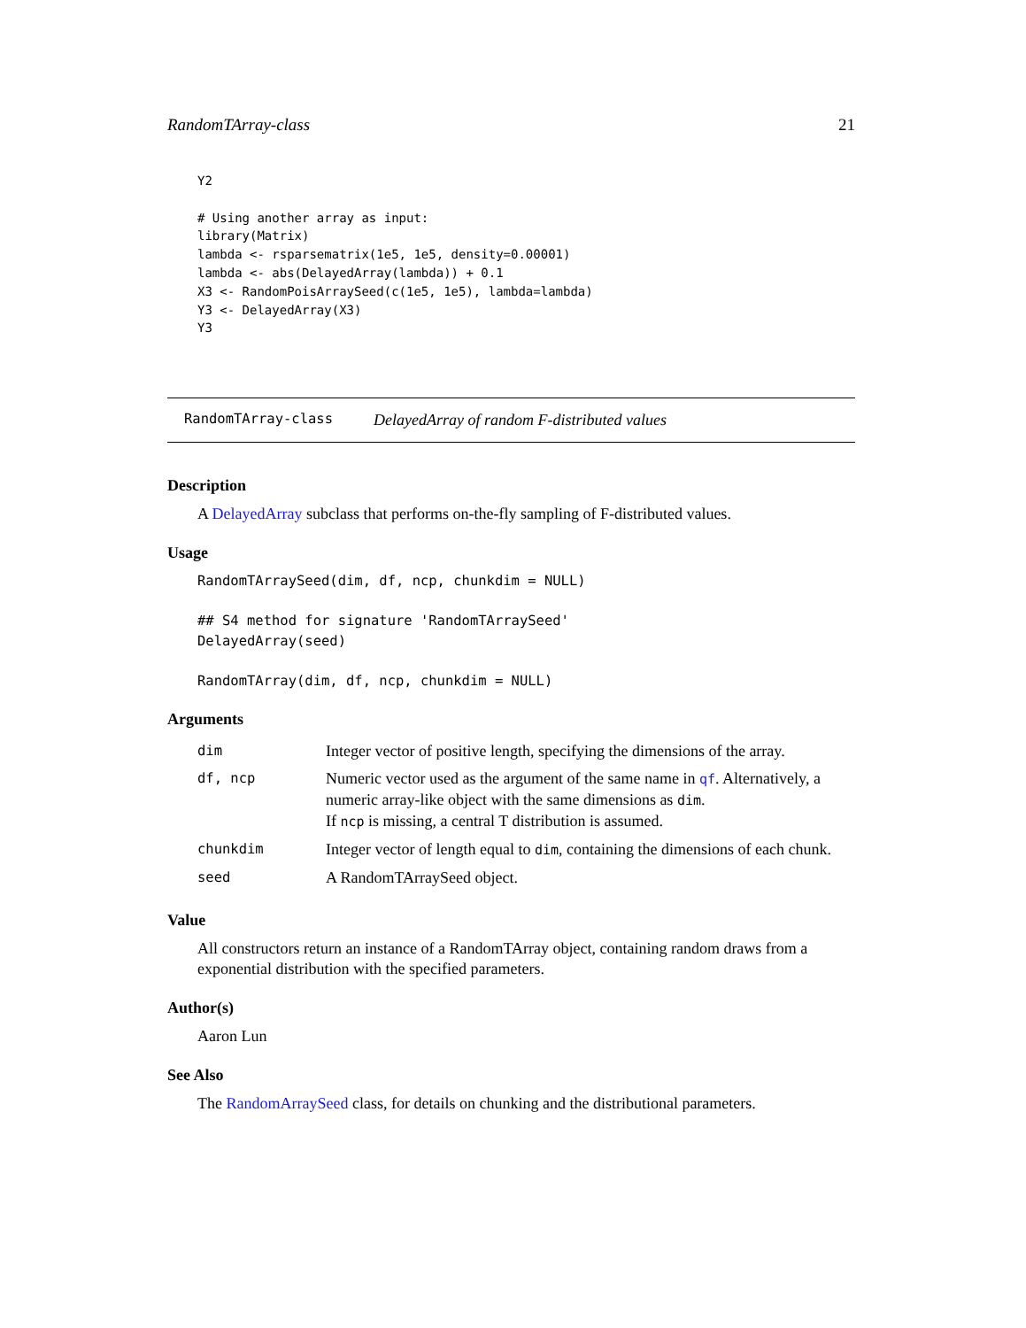RandomTArray-class 21
Y2

# Using another array as input:
library(Matrix)
lambda <- rsparsematrix(1e5, 1e5, density=0.00001)
lambda <- abs(DelayedArray(lambda)) + 0.1
X3 <- RandomPoisArraySeed(c(1e5, 1e5), lambda=lambda)
Y3 <- DelayedArray(X3)
Y3
RandomTArray-class DelayedArray of random F-distributed values
Description
A DelayedArray subclass that performs on-the-fly sampling of F-distributed values.
Usage
RandomTArraySeed(dim, df, ncp, chunkdim = NULL)

## S4 method for signature 'RandomTArraySeed'
DelayedArray(seed)

RandomTArray(dim, df, ncp, chunkdim = NULL)
Arguments
| dim | Integer vector of positive length, specifying the dimensions of the array. |
| df, ncp | Numeric vector used as the argument of the same name in qf . Alternatively, a numeric array-like object with the same dimensions as dim . If ncp is missing, a central T distribution is assumed. |
| chunkdim | Integer vector of length equal to dim , containing the dimensions of each chunk. |
| seed | A RandomTArraySeed object. |
Value
All constructors return an instance of a RandomTArray object, containing random draws from a exponential distribution with the specified parameters.
Author(s)
Aaron Lun
See Also
The RandomArraySeed class, for details on chunking and the distributional parameters.